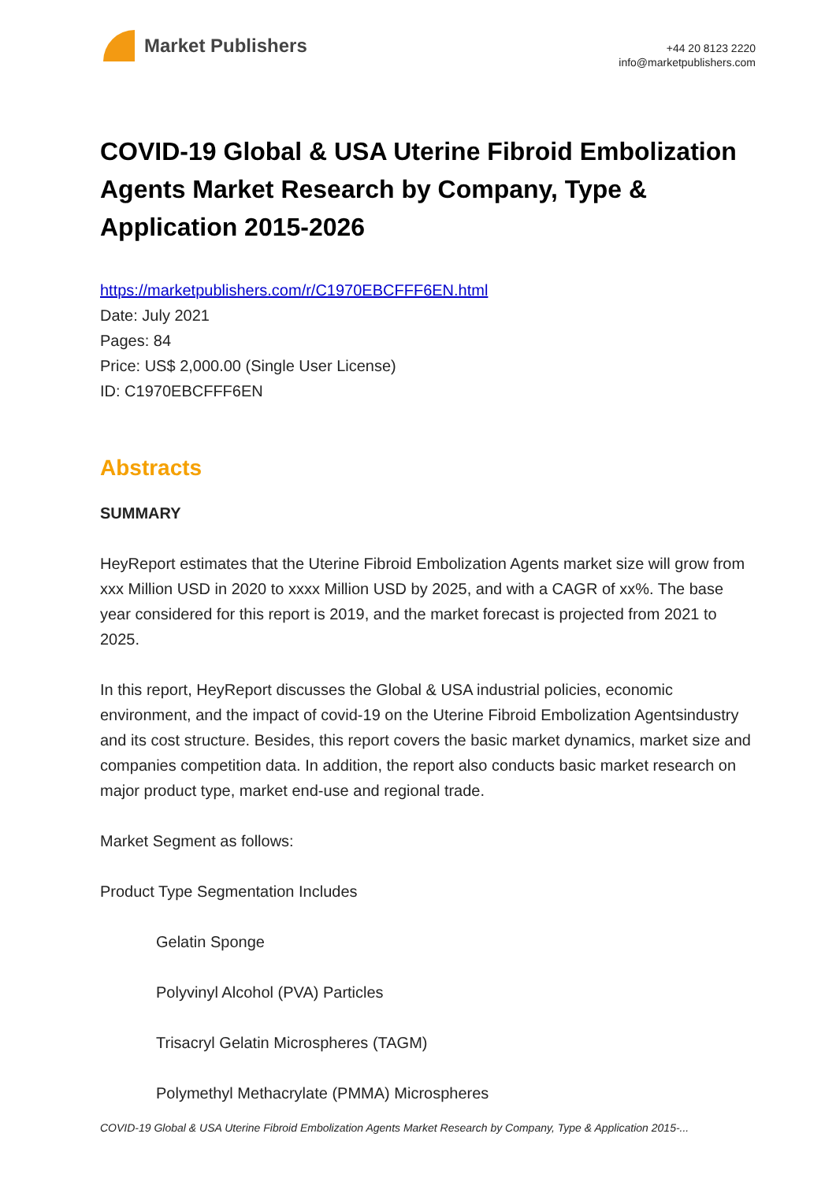Market Publishers
+44 20 8123 2220
info@marketpublishers.com
COVID-19 Global & USA Uterine Fibroid Embolization Agents Market Research by Company, Type & Application 2015-2026
https://marketpublishers.com/r/C1970EBCFFF6EN.html
Date: July 2021
Pages: 84
Price: US$ 2,000.00 (Single User License)
ID: C1970EBCFFF6EN
Abstracts
SUMMARY
HeyReport estimates that the Uterine Fibroid Embolization Agents market size will grow from xxx Million USD in 2020 to xxxx Million USD by 2025, and with a CAGR of xx%. The base year considered for this report is 2019, and the market forecast is projected from 2021 to 2025.
In this report, HeyReport discusses the Global & USA industrial policies, economic environment, and the impact of covid-19 on the Uterine Fibroid Embolization Agentsindustry and its cost structure. Besides, this report covers the basic market dynamics, market size and companies competition data. In addition, the report also conducts basic market research on major product type, market end-use and regional trade.
Market Segment as follows:
Product Type Segmentation Includes
Gelatin Sponge
Polyvinyl Alcohol (PVA) Particles
Trisacryl Gelatin Microspheres (TAGM)
Polymethyl Methacrylate (PMMA) Microspheres
COVID-19 Global & USA Uterine Fibroid Embolization Agents Market Research by Company, Type & Application 2015-...